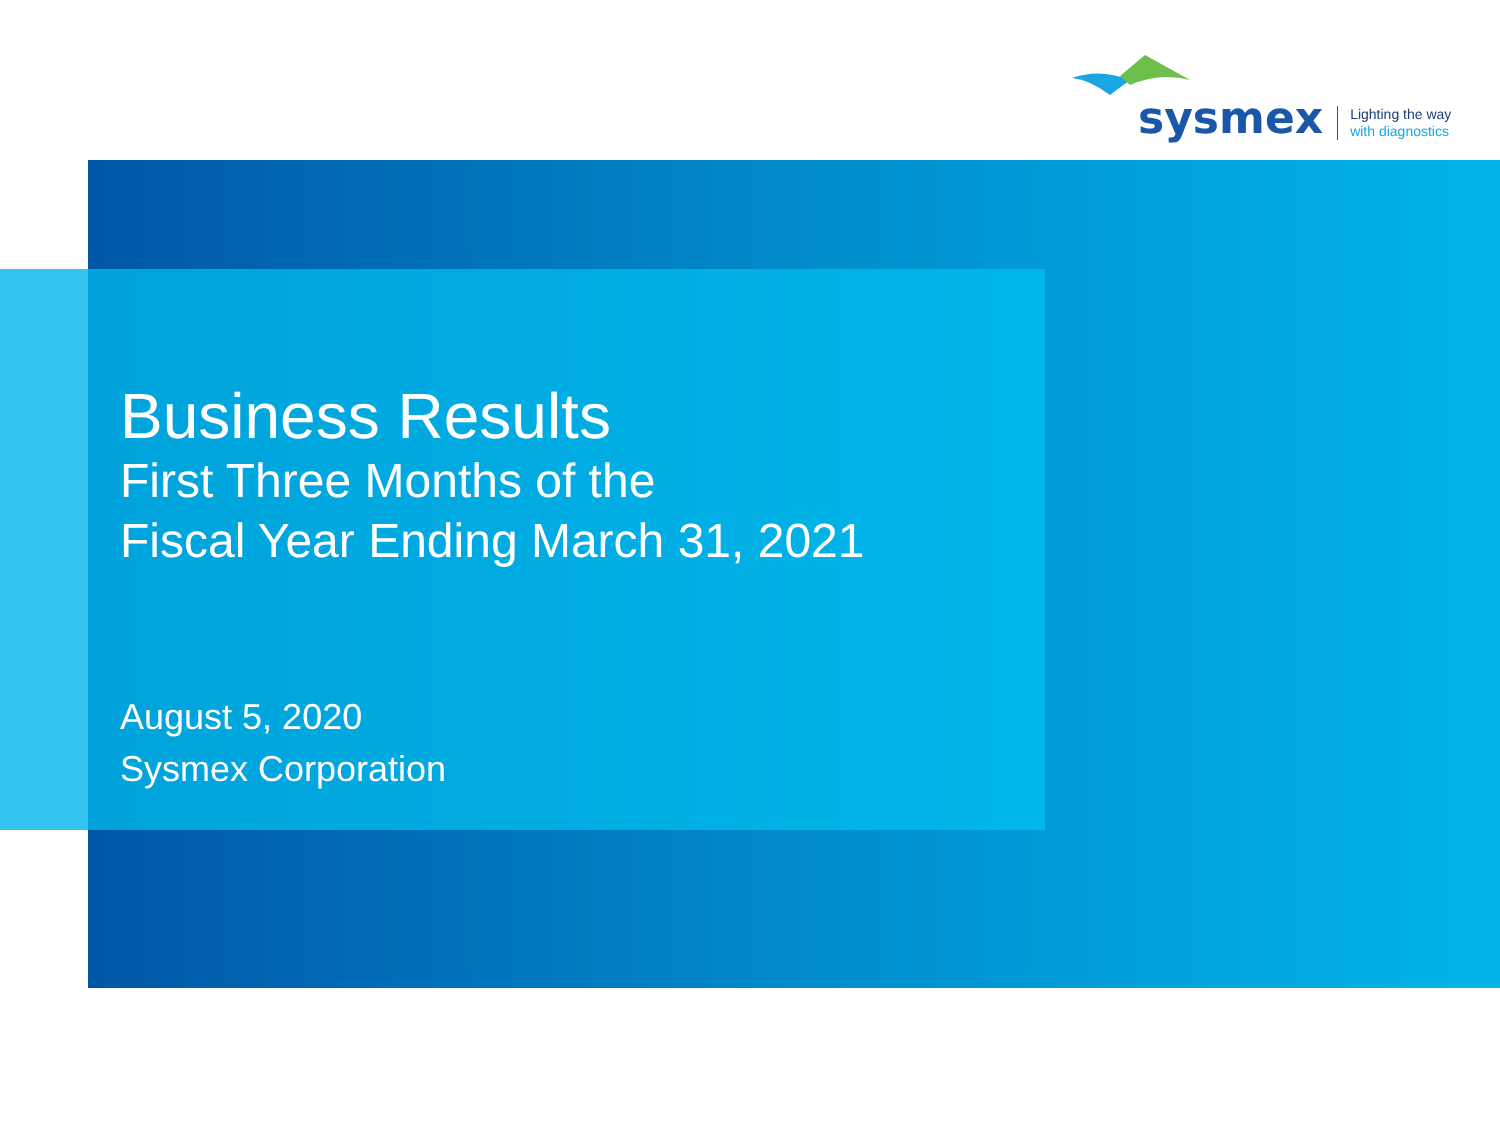sysmex
Lighting the way
with diagnostics
Business Results
First Three Months of the
Fiscal Year Ending March 31, 2021
August 5, 2020
Sysmex Corporation